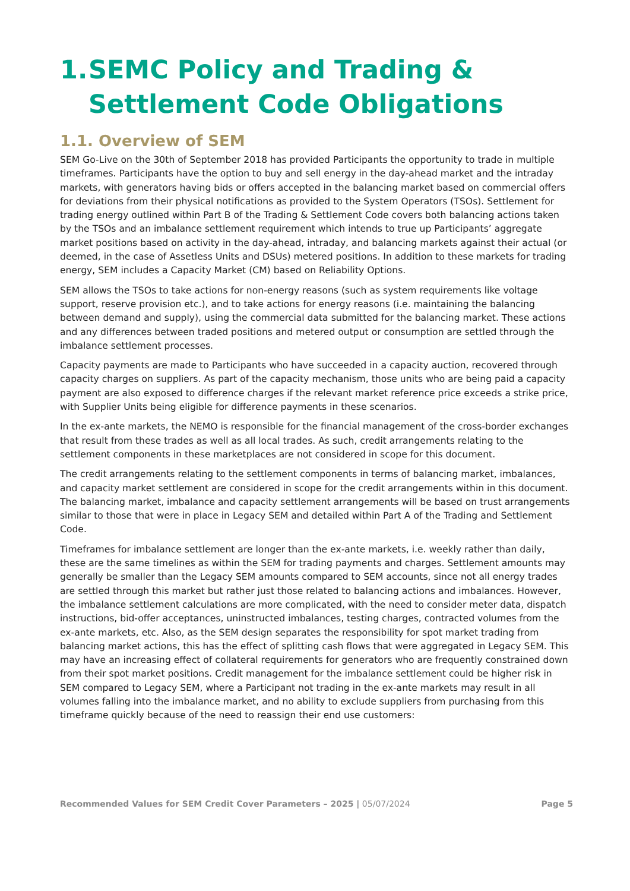1. SEMC Policy and Trading & Settlement Code Obligations
1.1. Overview of SEM
SEM Go-Live on the 30th of September 2018 has provided Participants the opportunity to trade in multiple timeframes. Participants have the option to buy and sell energy in the day-ahead market and the intraday markets, with generators having bids or offers accepted in the balancing market based on commercial offers for deviations from their physical notifications as provided to the System Operators (TSOs). Settlement for trading energy outlined within Part B of the Trading & Settlement Code covers both balancing actions taken by the TSOs and an imbalance settlement requirement which intends to true up Participants’ aggregate market positions based on activity in the day-ahead, intraday, and balancing markets against their actual (or deemed, in the case of Assetless Units and DSUs) metered positions. In addition to these markets for trading energy, SEM includes a Capacity Market (CM) based on Reliability Options.
SEM allows the TSOs to take actions for non-energy reasons (such as system requirements like voltage support, reserve provision etc.), and to take actions for energy reasons (i.e. maintaining the balancing between demand and supply), using the commercial data submitted for the balancing market. These actions and any differences between traded positions and metered output or consumption are settled through the imbalance settlement processes.
Capacity payments are made to Participants who have succeeded in a capacity auction, recovered through capacity charges on suppliers. As part of the capacity mechanism, those units who are being paid a capacity payment are also exposed to difference charges if the relevant market reference price exceeds a strike price, with Supplier Units being eligible for difference payments in these scenarios.
In the ex-ante markets, the NEMO is responsible for the financial management of the cross-border exchanges that result from these trades as well as all local trades. As such, credit arrangements relating to the settlement components in these marketplaces are not considered in scope for this document.
The credit arrangements relating to the settlement components in terms of balancing market, imbalances, and capacity market settlement are considered in scope for the credit arrangements within in this document. The balancing market, imbalance and capacity settlement arrangements will be based on trust arrangements similar to those that were in place in Legacy SEM and detailed within Part A of the Trading and Settlement Code.
Timeframes for imbalance settlement are longer than the ex-ante markets, i.e. weekly rather than daily, these are the same timelines as within the SEM for trading payments and charges. Settlement amounts may generally be smaller than the Legacy SEM amounts compared to SEM accounts, since not all energy trades are settled through this market but rather just those related to balancing actions and imbalances. However, the imbalance settlement calculations are more complicated, with the need to consider meter data, dispatch instructions, bid-offer acceptances, uninstructed imbalances, testing charges, contracted volumes from the ex-ante markets, etc. Also, as the SEM design separates the responsibility for spot market trading from balancing market actions, this has the effect of splitting cash flows that were aggregated in Legacy SEM. This may have an increasing effect of collateral requirements for generators who are frequently constrained down from their spot market positions. Credit management for the imbalance settlement could be higher risk in SEM compared to Legacy SEM, where a Participant not trading in the ex-ante markets may result in all volumes falling into the imbalance market, and no ability to exclude suppliers from purchasing from this timeframe quickly because of the need to reassign their end use customers:
Recommended Values for SEM Credit Cover Parameters – 2025 | 05/07/2024 Page 5